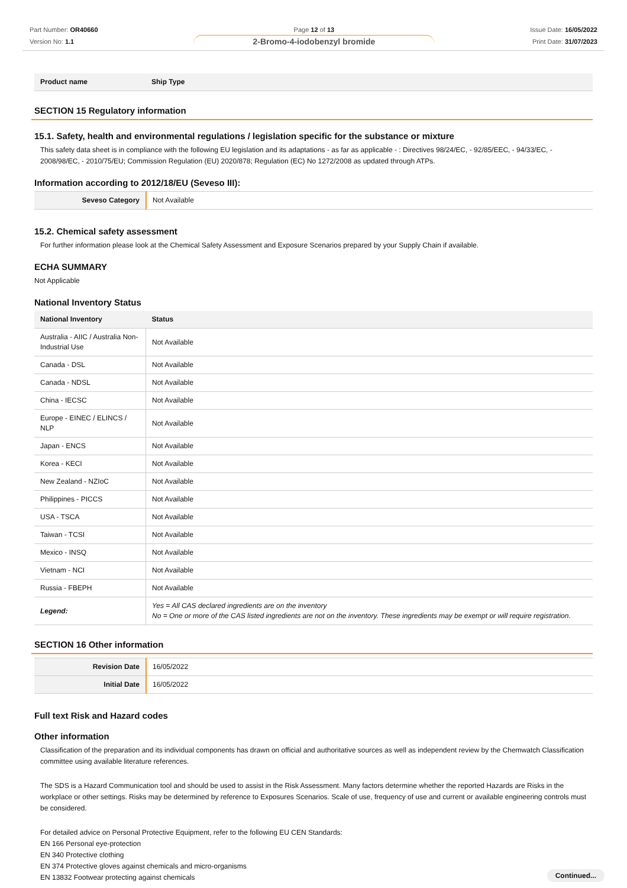Part Number: OR40660
Version No: 1.1
Page 12 of 13
2-Bromo-4-iodobenzyl bromide
Issue Date: 16/05/2022
Print Date: 31/07/2023
| Product name | Ship Type |
| --- | --- |
SECTION 15 Regulatory information
15.1. Safety, health and environmental regulations / legislation specific for the substance or mixture
This safety data sheet is in compliance with the following EU legislation and its adaptations - as far as applicable - : Directives 98/24/EC, - 92/85/EEC, - 94/33/EC, - 2008/98/EC, - 2010/75/EU; Commission Regulation (EU) 2020/878; Regulation (EC) No 1272/2008 as updated through ATPs.
Information according to 2012/18/EU (Seveso III):
| Seveso Category | Not Available |
15.2. Chemical safety assessment
For further information please look at the Chemical Safety Assessment and Exposure Scenarios prepared by your Supply Chain if available.
ECHA SUMMARY
Not Applicable
National Inventory Status
| National Inventory | Status |
| --- | --- |
| Australia - AIIC / Australia Non-Industrial Use | Not Available |
| Canada - DSL | Not Available |
| Canada - NDSL | Not Available |
| China - IECSC | Not Available |
| Europe - EINEC / ELINCS / NLP | Not Available |
| Japan - ENCS | Not Available |
| Korea - KECI | Not Available |
| New Zealand - NZIoC | Not Available |
| Philippines - PICCS | Not Available |
| USA - TSCA | Not Available |
| Taiwan - TCSI | Not Available |
| Mexico - INSQ | Not Available |
| Vietnam - NCI | Not Available |
| Russia - FBEPH | Not Available |
| Legend: | Yes = All CAS declared ingredients are on the inventory No = One or more of the CAS listed ingredients are not on the inventory. These ingredients may be exempt or will require registration. |
SECTION 16 Other information
| Revision Date | 16/05/2022 |
| Initial Date | 16/05/2022 |
Full text Risk and Hazard codes
Other information
Classification of the preparation and its individual components has drawn on official and authoritative sources as well as independent review by the Chemwatch Classification committee using available literature references.
The SDS is a Hazard Communication tool and should be used to assist in the Risk Assessment. Many factors determine whether the reported Hazards are Risks in the workplace or other settings. Risks may be determined by reference to Exposures Scenarios. Scale of use, frequency of use and current or available engineering controls must be considered.
For detailed advice on Personal Protective Equipment, refer to the following EU CEN Standards:
EN 166 Personal eye-protection
EN 340 Protective clothing
EN 374 Protective gloves against chemicals and micro-organisms
EN 13832 Footwear protecting against chemicals
Continued...